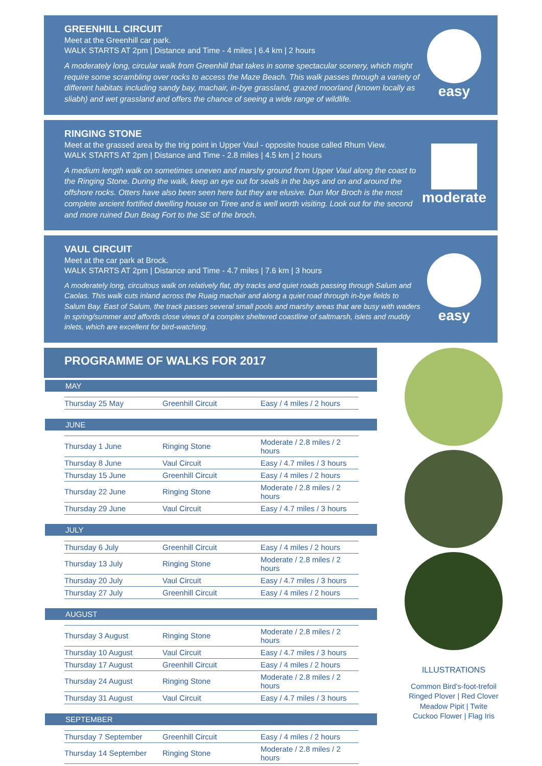GREENHILL CIRCUIT
Meet at the Greenhill car park.
WALK STARTS AT 2pm | Distance and Time - 4 miles | 6.4 km | 2 hours
A moderately long, circular walk from Greenhill that takes in some spectacular scenery, which might require some scrambling over rocks to access the Maze Beach. This walk passes through a variety of different habitats including sandy bay, machair, in-bye grassland, grazed moorland (known locally as sliabh) and wet grassland and offers the chance of seeing a wide range of wildlife.
easy
RINGING STONE
Meet at the grassed area by the trig point in Upper Vaul - opposite house called Rhum View.
WALK STARTS AT 2pm | Distance and Time - 2.8 miles | 4.5 km | 2 hours
A medium length walk on sometimes uneven and marshy ground from Upper Vaul along the coast to the Ringing Stone. During the walk, keep an eye out for seals in the bays and on and around the offshore rocks. Otters have also been seen here but they are elusive. Dun Mor Broch is the most complete ancient fortified dwelling house on Tiree and is well worth visiting. Look out for the second and more ruined Dun Beag Fort to the SE of the broch.
moderate
VAUL CIRCUIT
Meet at the car park at Brock.
WALK STARTS AT 2pm | Distance and Time - 4.7 miles | 7.6 km | 3 hours
A moderately long, circuitous walk on relatively flat, dry tracks and quiet roads passing through Salum and Caolas. This walk cuts inland across the Ruaig machair and along a quiet road through in-bye fields to Salum Bay. East of Salum, the track passes several small pools and marshy areas that are busy with waders in spring/summer and affords close views of a complex sheltered coastline of saltmarsh, islets and muddy inlets, which are excellent for bird-watching.
easy
PROGRAMME OF WALKS FOR 2017
MAY
| Thursday 25 May | Greenhill Circuit | Easy / 4 miles / 2 hours |
JUNE
| Thursday 1 June | Ringing Stone | Moderate / 2.8 miles / 2 hours |
| Thursday 8 June | Vaul Circuit | Easy / 4.7 miles / 3 hours |
| Thursday 15 June | Greenhill Circuit | Easy / 4 miles / 2 hours |
| Thursday 22 June | Ringing Stone | Moderate / 2.8 miles / 2 hours |
| Thursday 29 June | Vaul Circuit | Easy / 4.7 miles / 3 hours |
JULY
| Thursday 6 July | Greenhill Circuit | Easy / 4 miles / 2 hours |
| Thursday 13 July | Ringing Stone | Moderate / 2.8 miles / 2 hours |
| Thursday 20 July | Vaul Circuit | Easy / 4.7 miles / 3 hours |
| Thursday 27 July | Greenhill Circuit | Easy / 4 miles / 2 hours |
AUGUST
| Thursday 3 August | Ringing Stone | Moderate / 2.8 miles / 2 hours |
| Thursday 10 August | Vaul Circuit | Easy / 4.7 miles / 3 hours |
| Thursday 17 August | Greenhill Circuit | Easy / 4 miles / 2 hours |
| Thursday 24 August | Ringing Stone | Moderate / 2.8 miles / 2 hours |
| Thursday 31 August | Vaul Circuit | Easy / 4.7 miles / 3 hours |
SEPTEMBER
| Thursday 7 September | Greenhill Circuit | Easy / 4 miles / 2 hours |
| Thursday 14 September | Ringing Stone | Moderate / 2.8 miles / 2 hours |
ILLUSTRATIONS
Common Bird’s-foot-trefoil
Ringed Plover | Red Clover
Meadow Pipit | Twite
Cuckoo Flower | Flag Iris